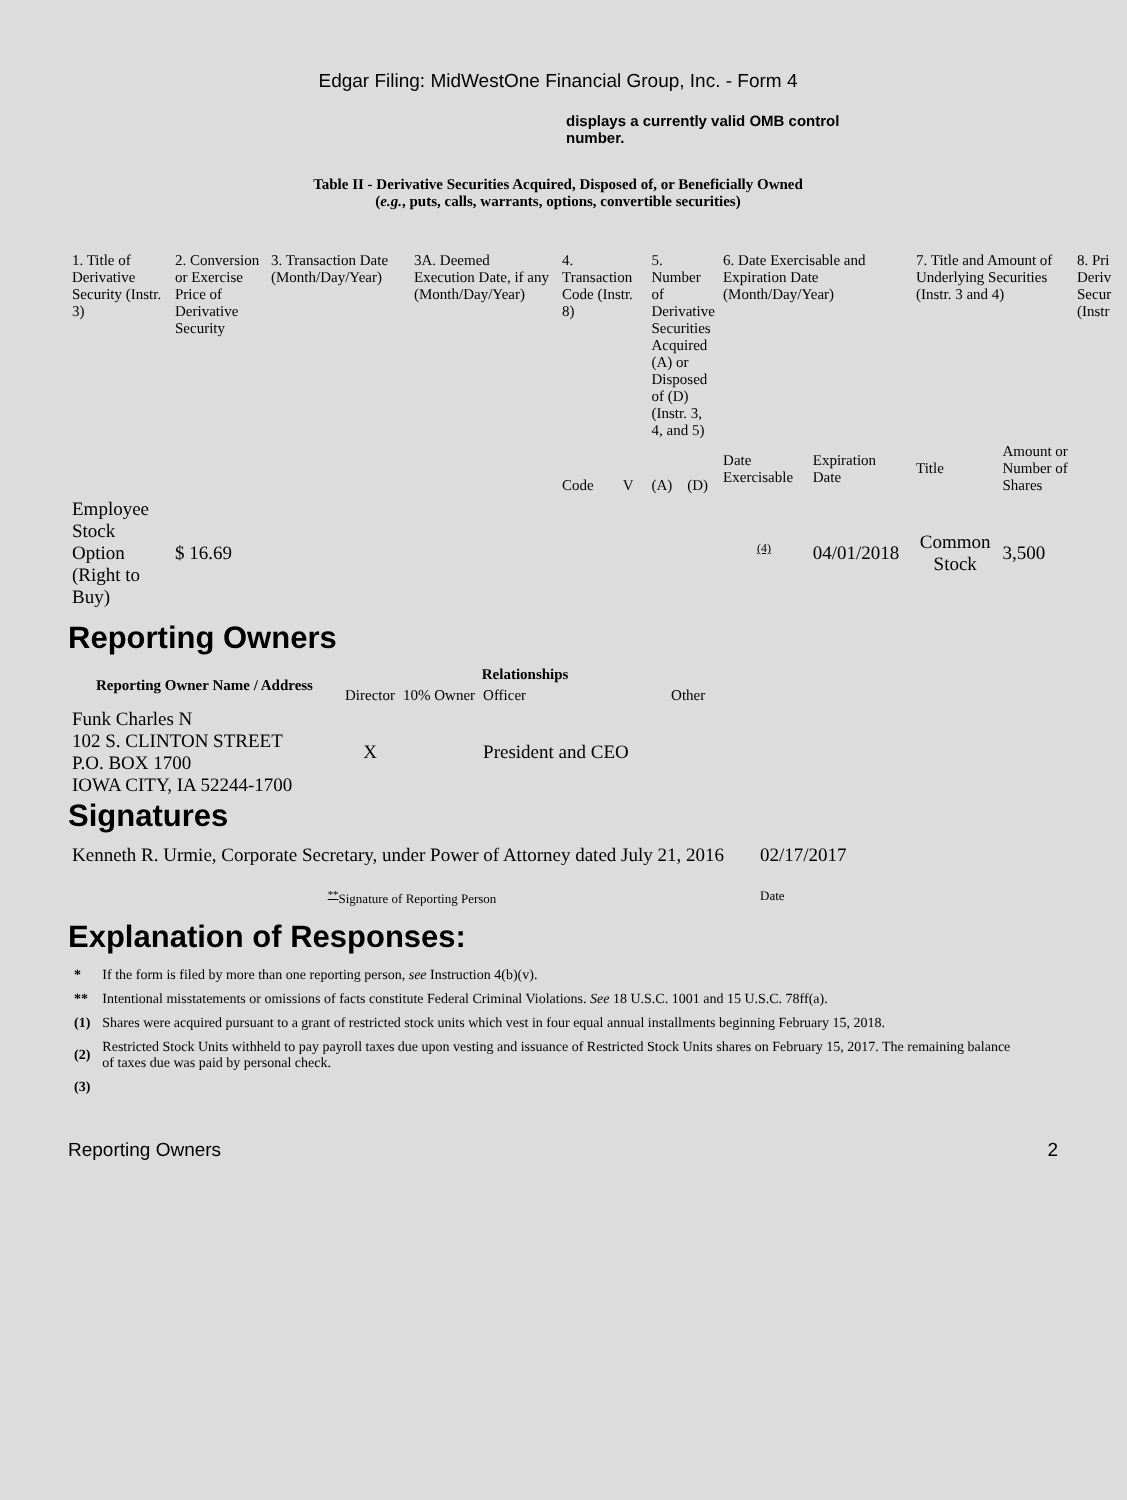Edgar Filing: MidWestOne Financial Group, Inc. - Form 4
displays a currently valid OMB control number.
Table II - Derivative Securities Acquired, Disposed of, or Beneficially Owned
(e.g., puts, calls, warrants, options, convertible securities)
| 1. Title of Derivative Security (Instr. 3) | 2. Conversion or Exercise Price of Derivative Security | 3. Transaction Date (Month/Day/Year) | 3A. Deemed Execution Date, if any (Month/Day/Year) | 4. Transaction Code (Instr. 8) | | 5. Number of Derivative Securities Acquired (A) or Disposed of (D) (Instr. 3, 4, and 5) | | 6. Date Exercisable and Expiration Date (Month/Day/Year) | | 7. Title and Amount of Underlying Securities (Instr. 3 and 4) | | 8. Pri Deriv Secur (Instr |
| --- | --- | --- | --- | --- | --- | --- | --- | --- | --- | --- | --- | --- |
| | | | | Code | V | (A) | (D) | Date Exercisable | Expiration Date | Title | Amount or Number of Shares | |
| Employee Stock Option (Right to Buy) | $ 16.69 | | | | | | | <sup>(4)</sup> | 04/01/2018 | Common Stock | 3,500 | |
Reporting Owners
| Reporting Owner Name / Address | Relationships | | | |
| --- | --- | --- | --- | --- |
| | Director | 10% Owner | Officer | Other |
| Funk Charles N 102 S. CLINTON STREET P.O. BOX 1700 IOWA CITY, IA 52244-1700 | X | | President and CEO | |
Signatures
| Kenneth R. Urmie, Corporate Secretary, under Power of Attorney dated July 21, 2016 | 02/17/2017 |
| <sup>**</sup> Signature of Reporting Person | Date |
Explanation of Responses:
| * | If the form is filed by more than one reporting person, see Instruction 4(b)(v). |
| ** | Intentional misstatements or omissions of facts constitute Federal Criminal Violations. See 18 U.S.C. 1001 and 15 U.S.C. 78ff(a). |
| (1) | Shares were acquired pursuant to a grant of restricted stock units which vest in four equal annual installments beginning February 15, 2018. |
| (2) | Restricted Stock Units withheld to pay payroll taxes due upon vesting and issuance of Restricted Stock Units shares on February 15, 2017. The remaining balance of taxes due was paid by personal check. |
| (3) | |
Reporting Owners 2